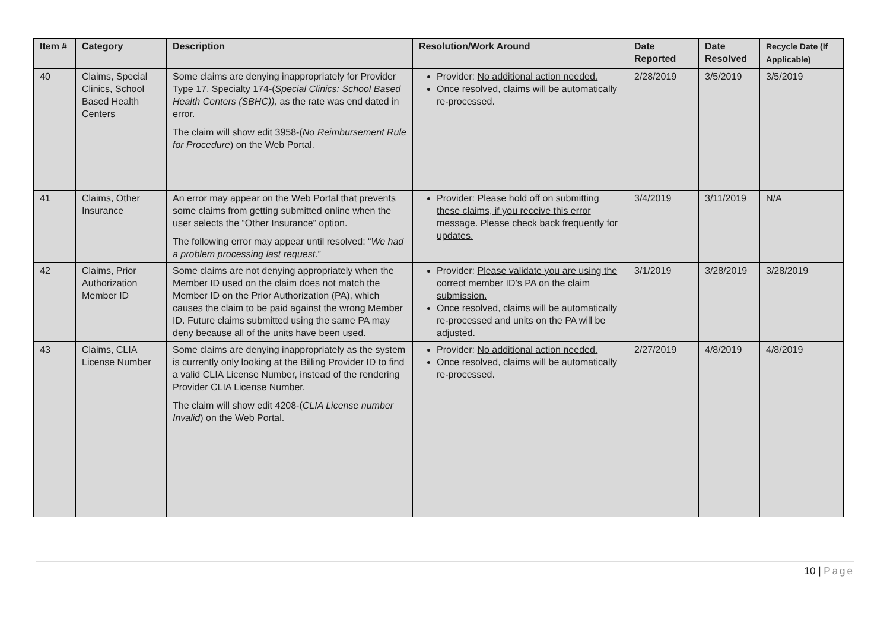| Item # | Category | Description | Resolution/Work Around | Date Reported | Date Resolved | Recycle Date (If Applicable) |
| --- | --- | --- | --- | --- | --- | --- |
| 40 | Claims, Special Clinics, School Based Health Centers | Some claims are denying inappropriately for Provider Type 17, Specialty 174-( Special Clinics: School Based Health Centers (SBHC)), as the rate was end dated in error. The claim will show edit 3958-( No Reimbursement Rule for Procedure ) on the Web Portal. | Provider: No additional action needed. Once resolved, claims will be automatically re-processed. | 2/28/2019 | 3/5/2019 | 3/5/2019 |
| 41 | Claims, Other Insurance | An error may appear on the Web Portal that prevents some claims from getting submitted online when the user selects the “Other Insurance” option. The following error may appear until resolved: “ We had a problem processing last request .” | Provider: Please hold off on submitting these claims, if you receive this error message. Please check back frequently for updates. | 3/4/2019 | 3/11/2019 | N/A |
| 42 | Claims, Prior Authorization Member ID | Some claims are not denying appropriately when the Member ID used on the claim does not match the Member ID on the Prior Authorization (PA), which causes the claim to be paid against the wrong Member ID. Future claims submitted using the same PA may deny because all of the units have been used. | Provider: Please validate you are using the correct member ID’s PA on the claim submission. Once resolved, claims will be automatically re-processed and units on the PA will be adjusted. | 3/1/2019 | 3/28/2019 | 3/28/2019 |
| 43 | Claims, CLIA License Number | Some claims are denying inappropriately as the system is currently only looking at the Billing Provider ID to find a valid CLIA License Number, instead of the rendering Provider CLIA License Number. The claim will show edit 4208-( CLIA License number Invalid ) on the Web Portal. | Provider: No additional action needed. Once resolved, claims will be automatically re-processed. | 2/27/2019 | 4/8/2019 | 4/8/2019 |
10 | Page